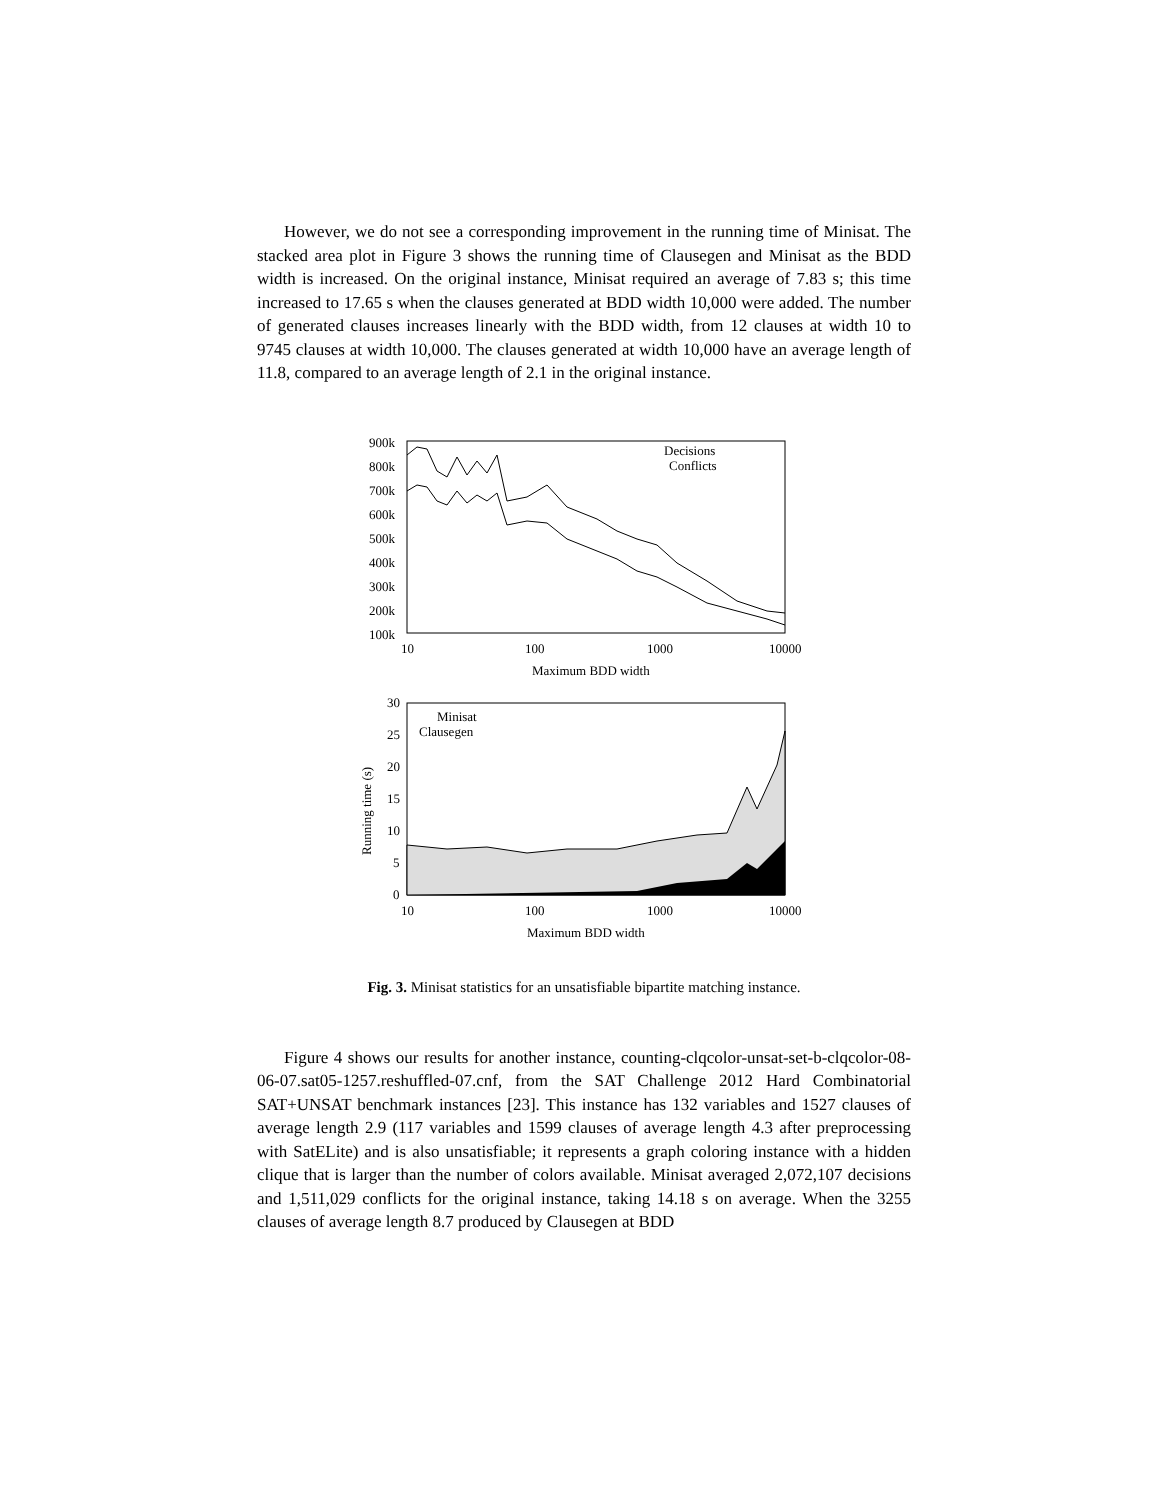However, we do not see a corresponding improvement in the running time of Minisat. The stacked area plot in Figure 3 shows the running time of Clausegen and Minisat as the BDD width is increased. On the original instance, Minisat required an average of 7.83 s; this time increased to 17.65 s when the clauses generated at BDD width 10,000 were added. The number of generated clauses increases linearly with the BDD width, from 12 clauses at width 10 to 9745 clauses at width 10,000. The clauses generated at width 10,000 have an average length of 11.8, compared to an average length of 2.1 in the original instance.
900k
800k
700k
600k
500k
400k
300k
200k
100k
10
100
1000
10000
Maximum BDD width
Decisions
Conflicts
30
25
20
15
10
5
0
10
100
1000
10000
Maximum BDD width
Running time (s)
Minisat
Clausegen
Fig. 3. Minisat statistics for an unsatisfiable bipartite matching instance.
Figure 4 shows our results for another instance, counting-clqcolor-unsat-set-b-clqcolor-08-06-07.sat05-1257.reshuffled-07.cnf, from the SAT Challenge 2012 Hard Combinatorial SAT+UNSAT benchmark instances [23]. This instance has 132 variables and 1527 clauses of average length 2.9 (117 variables and 1599 clauses of average length 4.3 after preprocessing with SatELite) and is also unsatisfiable; it represents a graph coloring instance with a hidden clique that is larger than the number of colors available. Minisat averaged 2,072,107 decisions and 1,511,029 conflicts for the original instance, taking 14.18 s on average. When the 3255 clauses of average length 8.7 produced by Clausegen at BDD